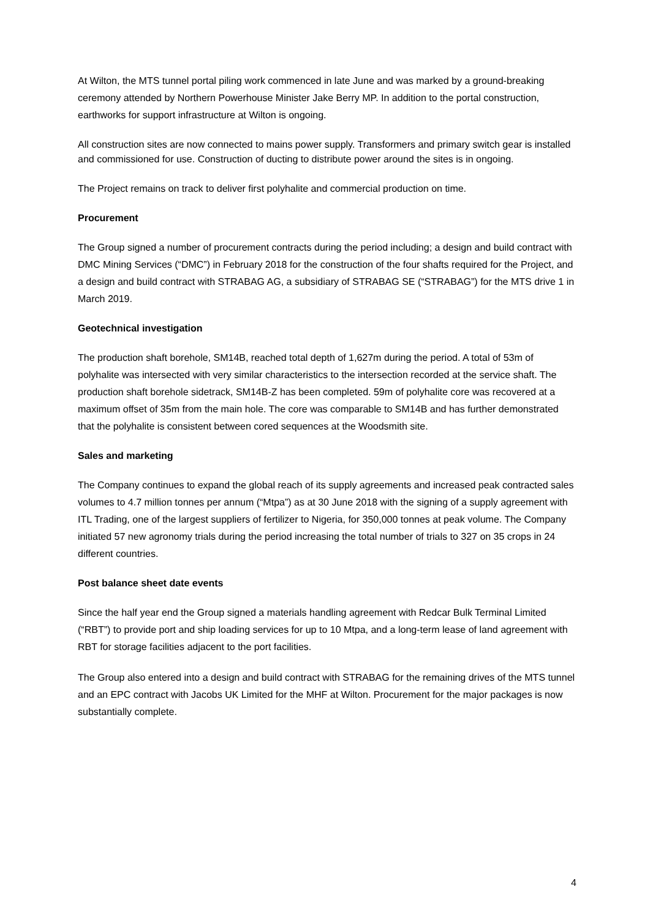At Wilton, the MTS tunnel portal piling work commenced in late June and was marked by a ground-breaking ceremony attended by Northern Powerhouse Minister Jake Berry MP. In addition to the portal construction, earthworks for support infrastructure at Wilton is ongoing.
All construction sites are now connected to mains power supply. Transformers and primary switch gear is installed and commissioned for use. Construction of ducting to distribute power around the sites is in ongoing.
The Project remains on track to deliver first polyhalite and commercial production on time.
Procurement
The Group signed a number of procurement contracts during the period including; a design and build contract with DMC Mining Services (“DMC”) in February 2018 for the construction of the four shafts required for the Project, and a design and build contract with STRABAG AG, a subsidiary of STRABAG SE (“STRABAG”) for the MTS drive 1 in March 2019.
Geotechnical investigation
The production shaft borehole, SM14B, reached total depth of 1,627m during the period. A total of 53m of polyhalite was intersected with very similar characteristics to the intersection recorded at the service shaft. The production shaft borehole sidetrack, SM14B-Z has been completed. 59m of polyhalite core was recovered at a maximum offset of 35m from the main hole. The core was comparable to SM14B and has further demonstrated that the polyhalite is consistent between cored sequences at the Woodsmith site.
Sales and marketing
The Company continues to expand the global reach of its supply agreements and increased peak contracted sales volumes to 4.7 million tonnes per annum (“Mtpa”) as at 30 June 2018 with the signing of a supply agreement with ITL Trading, one of the largest suppliers of fertilizer to Nigeria, for 350,000 tonnes at peak volume. The Company initiated 57 new agronomy trials during the period increasing the total number of trials to 327 on 35 crops in 24 different countries.
Post balance sheet date events
Since the half year end the Group signed a materials handling agreement with Redcar Bulk Terminal Limited (“RBT”) to provide port and ship loading services for up to 10 Mtpa, and a long-term lease of land agreement with RBT for storage facilities adjacent to the port facilities.
The Group also entered into a design and build contract with STRABAG for the remaining drives of the MTS tunnel and an EPC contract with Jacobs UK Limited for the MHF at Wilton. Procurement for the major packages is now substantially complete.
4